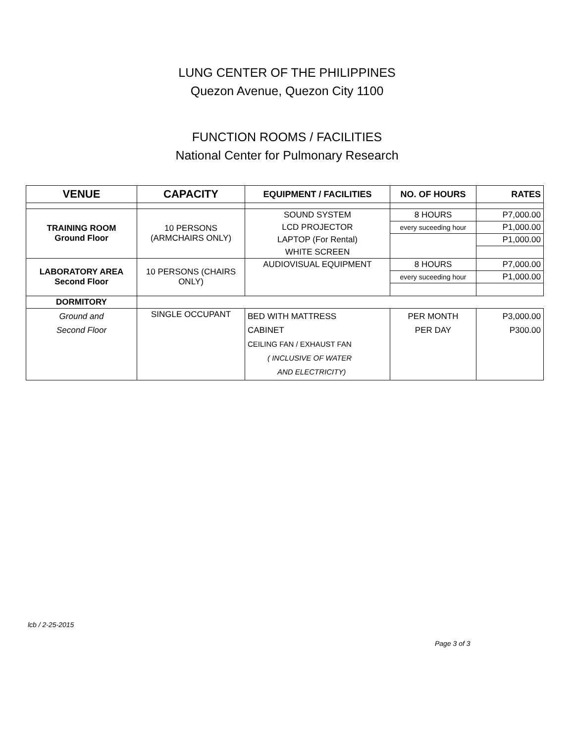LUNG CENTER OF THE PHILIPPINES
Quezon Avenue, Quezon City 1100
FUNCTION ROOMS / FACILITIES
National Center for Pulmonary Research
| VENUE | CAPACITY | EQUIPMENT / FACILITIES | NO. OF HOURS | RATES |
| --- | --- | --- | --- | --- |
| TRAINING ROOM Ground Floor | 10 PERSONS (ARMCHAIRS ONLY) | SOUND SYSTEM | 8 HOURS | P7,000.00 |
| | | LCD PROJECTOR | every suceeding hour | P1,000.00 |
| | | LAPTOP (For Rental) | | P1,000.00 |
| | | WHITE SCREEN | | |
| LABORATORY AREA Second Floor | 10 PERSONS (CHAIRS ONLY) | AUDIOVISUAL EQUIPMENT | 8 HOURS | P7,000.00 |
| | | | every suceeding hour | P1,000.00 |
| DORMITORY | | | | |
| Ground and Second Floor | SINGLE OCCUPANT | BED WITH MATTRESS CABINET CEILING FAN / EXHAUST FAN ( INCLUSIVE OF WATER AND ELECTRICITY) | PER MONTH PER DAY | P3,000.00 P300.00 |
lcb / 2-25-2015
Page 3 of 3